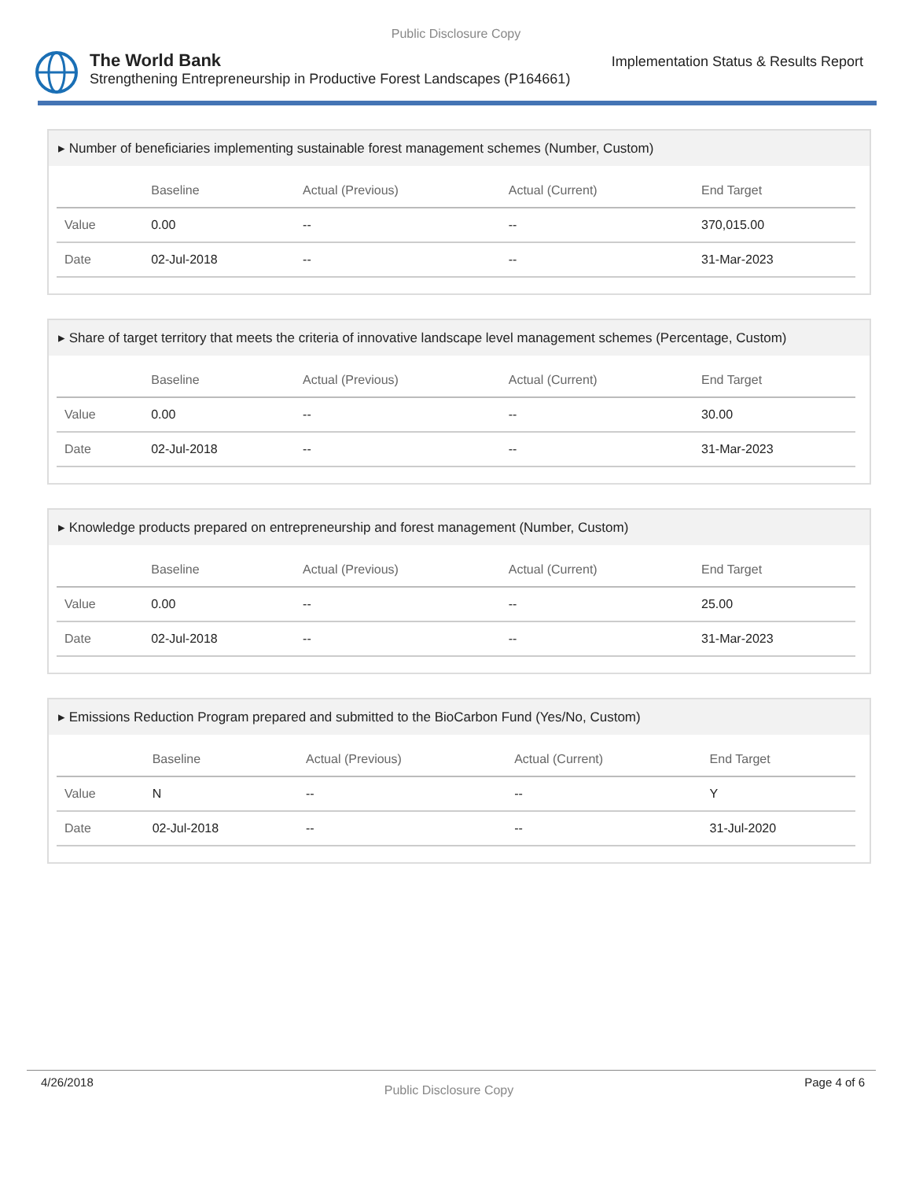Public Disclosure Copy
The World Bank
Strengthening Entrepreneurship in Productive Forest Landscapes (P164661)
Implementation Status & Results Report
▸ Number of beneficiaries implementing sustainable forest management schemes (Number, Custom)
| | Baseline | Actual (Previous) | Actual (Current) | End Target |
| --- | --- | --- | --- | --- |
| Value | 0.00 | -- | -- | 370,015.00 |
| Date | 02-Jul-2018 | -- | -- | 31-Mar-2023 |
▸ Share of target territory that meets the criteria of innovative landscape level management schemes (Percentage, Custom)
| | Baseline | Actual (Previous) | Actual (Current) | End Target |
| --- | --- | --- | --- | --- |
| Value | 0.00 | -- | -- | 30.00 |
| Date | 02-Jul-2018 | -- | -- | 31-Mar-2023 |
▸ Knowledge products prepared on entrepreneurship and forest management (Number, Custom)
| | Baseline | Actual (Previous) | Actual (Current) | End Target |
| --- | --- | --- | --- | --- |
| Value | 0.00 | -- | -- | 25.00 |
| Date | 02-Jul-2018 | -- | -- | 31-Mar-2023 |
▸ Emissions Reduction Program prepared and submitted to the BioCarbon Fund (Yes/No, Custom)
| | Baseline | Actual (Previous) | Actual (Current) | End Target |
| --- | --- | --- | --- | --- |
| Value | N | -- | -- | Y |
| Date | 02-Jul-2018 | -- | -- | 31-Jul-2020 |
4/26/2018 Public Disclosure Copy Page 4 of 6